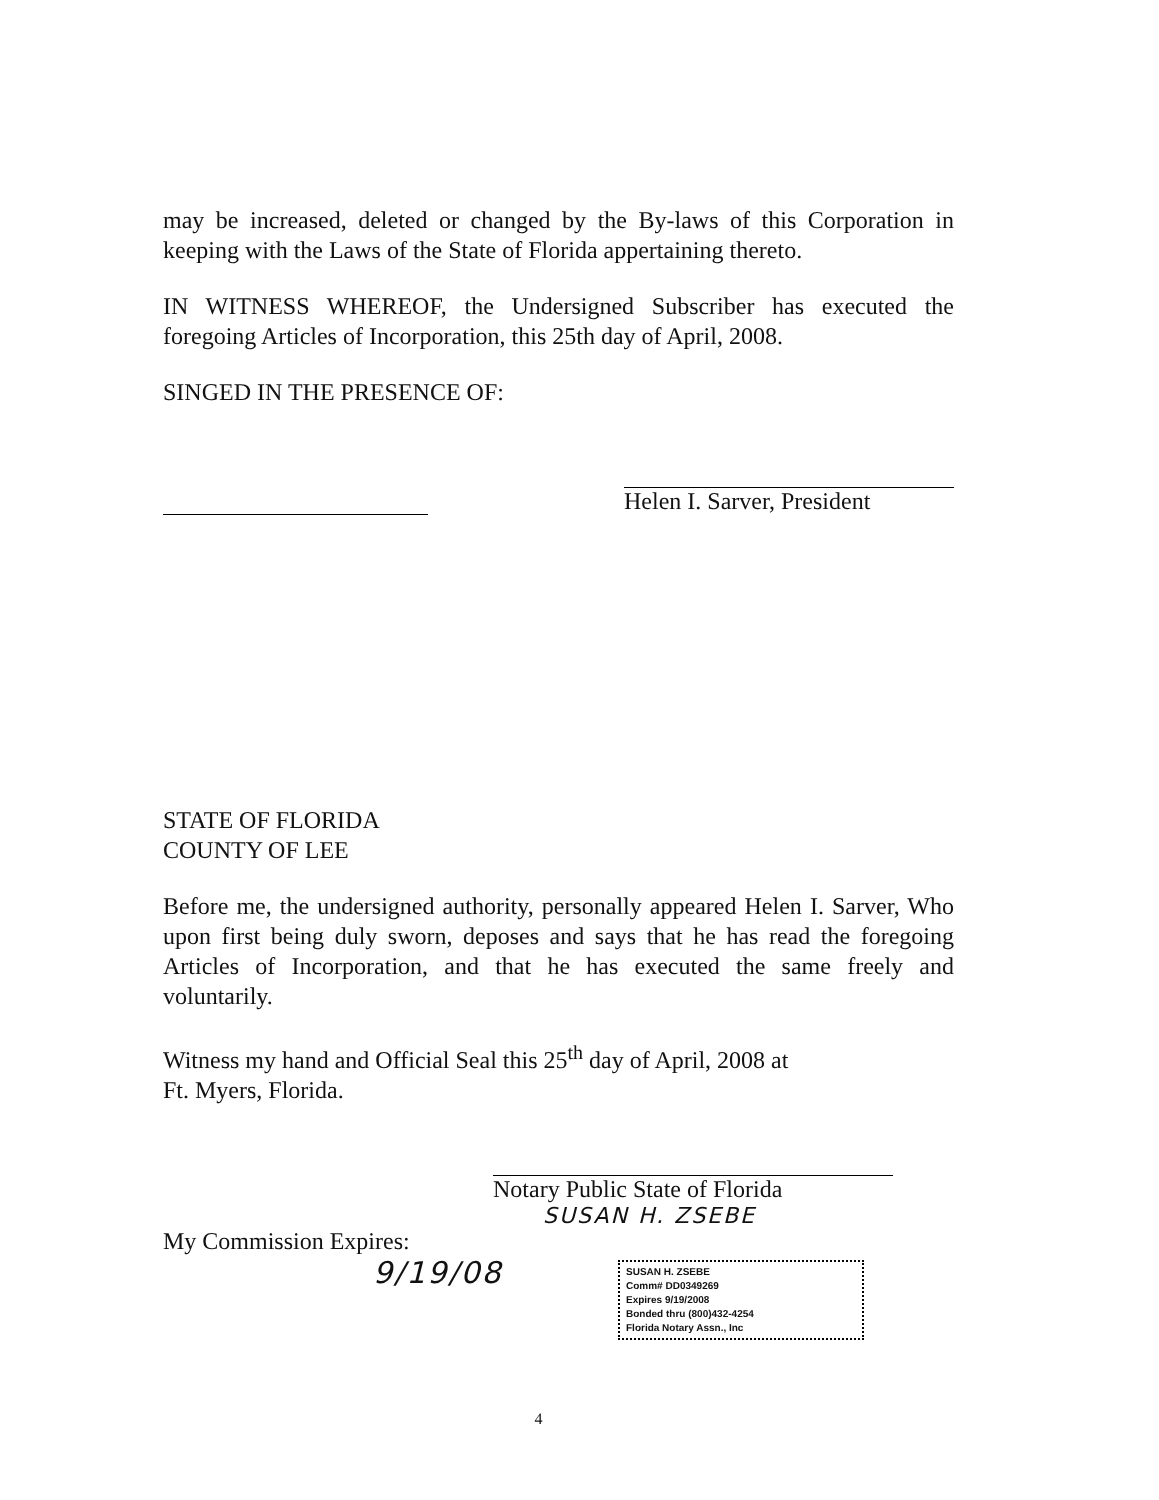may be increased, deleted or changed by the By-laws of this Corporation in keeping with the Laws of the State of Florida appertaining thereto.
IN WITNESS WHEREOF, the Undersigned Subscriber has executed the foregoing Articles of Incorporation, this 25th day of April, 2008.
SINGED IN THE PRESENCE OF:
Helen I. Sarver, President
STATE OF FLORIDA
COUNTY OF LEE
Before me, the undersigned authority, personally appeared Helen I. Sarver, Who upon first being duly sworn, deposes and says that he has read the foregoing Articles of Incorporation, and that he has executed the same freely and voluntarily.
Witness my hand and Official Seal this 25<sup>th</sup> day of April, 2008 at
Ft. Myers, Florida.
Notary Public State of Florida
SUSAN H. ZSEBE
My Commission Expires:
9/19/08
SUSAN H. ZSEBE
Comm# DD0349269
Expires 9/19/2008
Bonded thru (800)432-4254
Florida Notary Assn., Inc
4